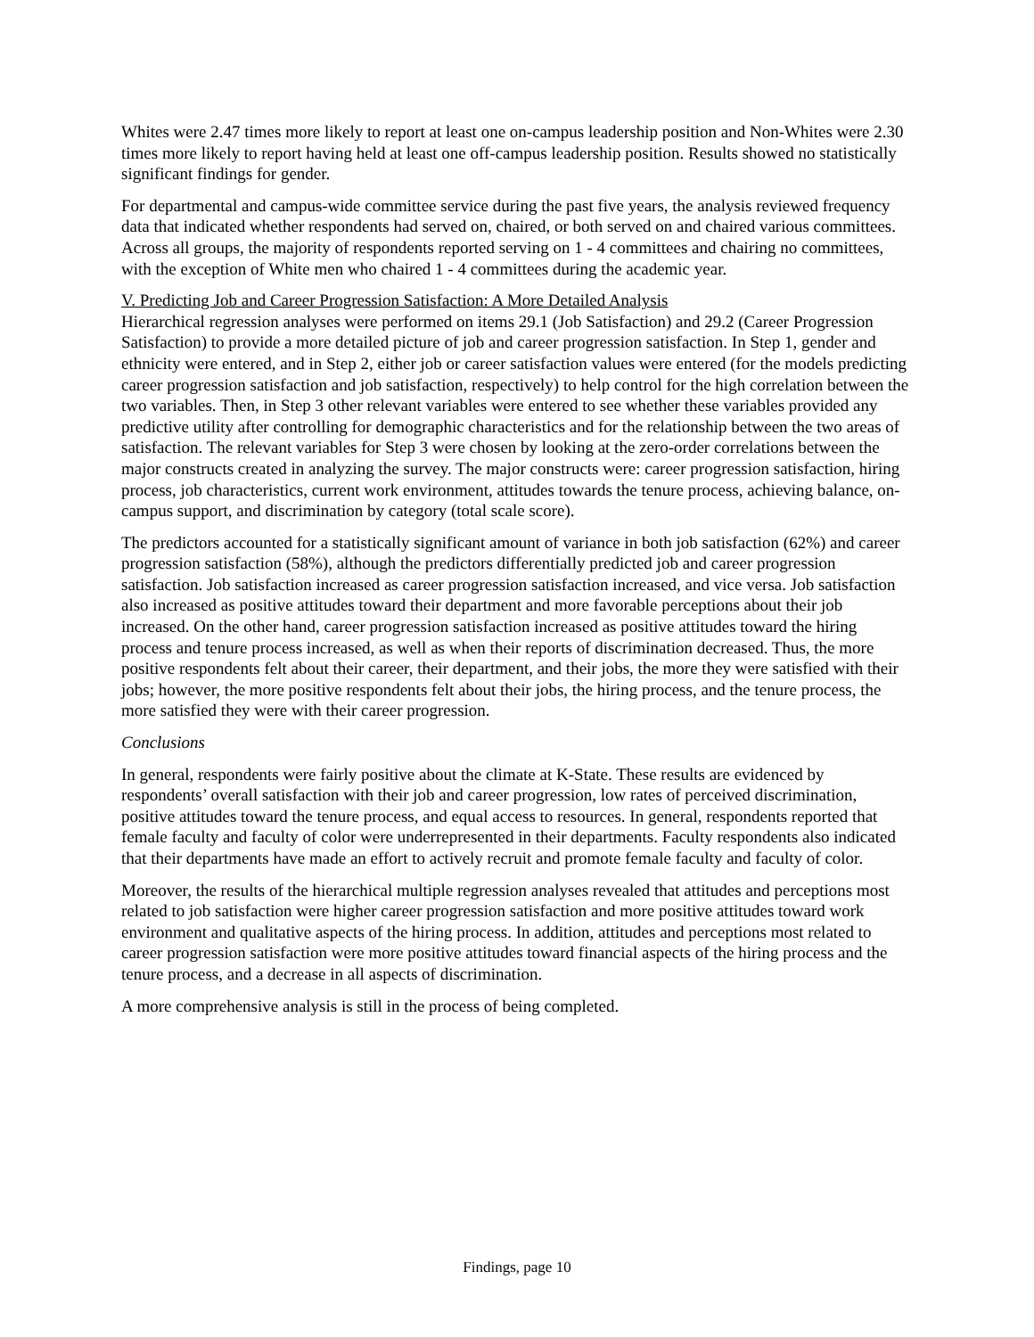Whites were 2.47 times more likely to report at least one on-campus leadership position and Non-Whites were 2.30 times more likely to report having held at least one off-campus leadership position. Results showed no statistically significant findings for gender.
For departmental and campus-wide committee service during the past five years, the analysis reviewed frequency data that indicated whether respondents had served on, chaired, or both served on and chaired various committees. Across all groups, the majority of respondents reported serving on 1 - 4 committees and chairing no committees, with the exception of White men who chaired 1 - 4 committees during the academic year.
V. Predicting Job and Career Progression Satisfaction: A More Detailed Analysis
Hierarchical regression analyses were performed on items 29.1 (Job Satisfaction) and 29.2 (Career Progression Satisfaction) to provide a more detailed picture of job and career progression satisfaction. In Step 1, gender and ethnicity were entered, and in Step 2, either job or career satisfaction values were entered (for the models predicting career progression satisfaction and job satisfaction, respectively) to help control for the high correlation between the two variables. Then, in Step 3 other relevant variables were entered to see whether these variables provided any predictive utility after controlling for demographic characteristics and for the relationship between the two areas of satisfaction. The relevant variables for Step 3 were chosen by looking at the zero-order correlations between the major constructs created in analyzing the survey. The major constructs were: career progression satisfaction, hiring process, job characteristics, current work environment, attitudes towards the tenure process, achieving balance, on-campus support, and discrimination by category (total scale score).
The predictors accounted for a statistically significant amount of variance in both job satisfaction (62%) and career progression satisfaction (58%), although the predictors differentially predicted job and career progression satisfaction. Job satisfaction increased as career progression satisfaction increased, and vice versa. Job satisfaction also increased as positive attitudes toward their department and more favorable perceptions about their job increased. On the other hand, career progression satisfaction increased as positive attitudes toward the hiring process and tenure process increased, as well as when their reports of discrimination decreased. Thus, the more positive respondents felt about their career, their department, and their jobs, the more they were satisfied with their jobs; however, the more positive respondents felt about their jobs, the hiring process, and the tenure process, the more satisfied they were with their career progression.
Conclusions
In general, respondents were fairly positive about the climate at K-State. These results are evidenced by respondents’ overall satisfaction with their job and career progression, low rates of perceived discrimination, positive attitudes toward the tenure process, and equal access to resources. In general, respondents reported that female faculty and faculty of color were underrepresented in their departments. Faculty respondents also indicated that their departments have made an effort to actively recruit and promote female faculty and faculty of color.
Moreover, the results of the hierarchical multiple regression analyses revealed that attitudes and perceptions most related to job satisfaction were higher career progression satisfaction and more positive attitudes toward work environment and qualitative aspects of the hiring process. In addition, attitudes and perceptions most related to career progression satisfaction were more positive attitudes toward financial aspects of the hiring process and the tenure process, and a decrease in all aspects of discrimination.
A more comprehensive analysis is still in the process of being completed.
Findings, page 10